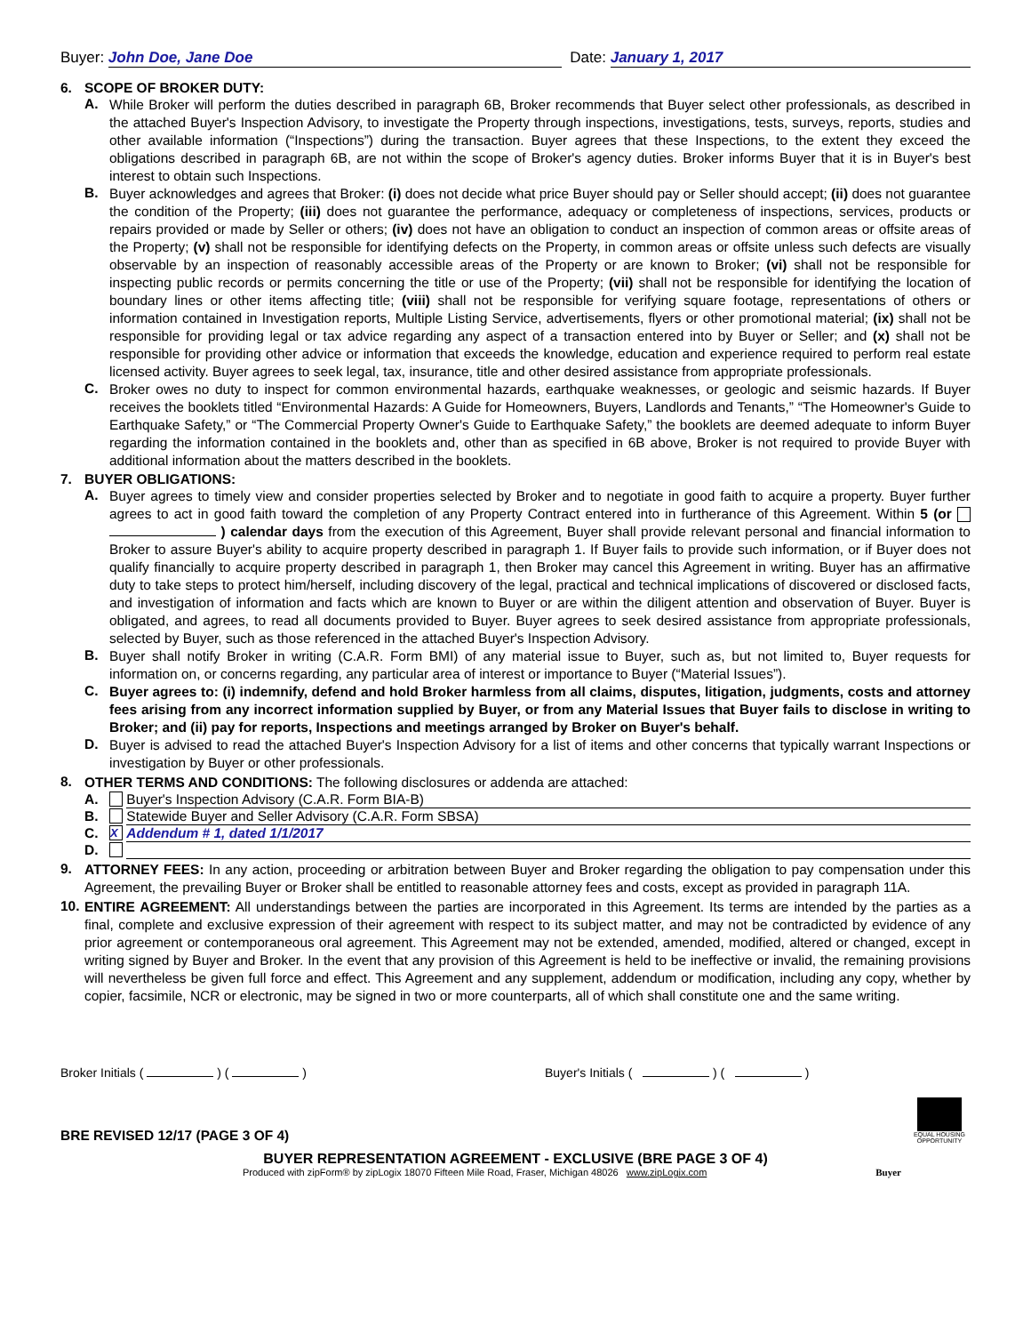Buyer: John Doe, Jane Doe Date: January 1, 2017
6. SCOPE OF BROKER DUTY:
A.
While Broker will perform the duties described in paragraph 6B, Broker recommends that Buyer select other professionals, as described in the attached Buyer's Inspection Advisory, to investigate the Property through inspections, investigations, tests, surveys, reports, studies and other available information (“Inspections”) during the transaction. Buyer agrees that these Inspections, to the extent they exceed the obligations described in paragraph 6B, are not within the scope of Broker's agency duties. Broker informs Buyer that it is in Buyer's best interest to obtain such Inspections.
B.
Buyer acknowledges and agrees that Broker: (i) does not decide what price Buyer should pay or Seller should accept; (ii) does not guarantee the condition of the Property; (iii) does not guarantee the performance, adequacy or completeness of inspections, services, products or repairs provided or made by Seller or others; (iv) does not have an obligation to conduct an inspection of common areas or offsite areas of the Property; (v) shall not be responsible for identifying defects on the Property, in common areas or offsite unless such defects are visually observable by an inspection of reasonably accessible areas of the Property or are known to Broker; (vi) shall not be responsible for inspecting public records or permits concerning the title or use of the Property; (vii) shall not be responsible for identifying the location of boundary lines or other items affecting title; (viii) shall not be responsible for verifying square footage, representations of others or information contained in Investigation reports, Multiple Listing Service, advertisements, flyers or other promotional material; (ix) shall not be responsible for providing legal or tax advice regarding any aspect of a transaction entered into by Buyer or Seller; and (x) shall not be responsible for providing other advice or information that exceeds the knowledge, education and experience required to perform real estate licensed activity. Buyer agrees to seek legal, tax, insurance, title and other desired assistance from appropriate professionals.
C.
Broker owes no duty to inspect for common environmental hazards, earthquake weaknesses, or geologic and seismic hazards. If Buyer receives the booklets titled “Environmental Hazards: A Guide for Homeowners, Buyers, Landlords and Tenants,” “The Homeowner's Guide to Earthquake Safety,” or “The Commercial Property Owner's Guide to Earthquake Safety,” the booklets are deemed adequate to inform Buyer regarding the information contained in the booklets and, other than as specified in 6B above, Broker is not required to provide Buyer with additional information about the matters described in the booklets.
7. BUYER OBLIGATIONS:
A.
Buyer agrees to timely view and consider properties selected by Broker and to negotiate in good faith to acquire a property. Buyer further agrees to act in good faith toward the completion of any Property Contract entered into in furtherance of this Agreement. Within 5 (or ) calendar days from the execution of this Agreement, Buyer shall provide relevant personal and financial information to Broker to assure Buyer's ability to acquire property described in paragraph 1. If Buyer fails to provide such information, or if Buyer does not qualify financially to acquire property described in paragraph 1, then Broker may cancel this Agreement in writing. Buyer has an affirmative duty to take steps to protect him/herself, including discovery of the legal, practical and technical implications of discovered or disclosed facts, and investigation of information and facts which are known to Buyer or are within the diligent attention and observation of Buyer. Buyer is obligated, and agrees, to read all documents provided to Buyer. Buyer agrees to seek desired assistance from appropriate professionals, selected by Buyer, such as those referenced in the attached Buyer's Inspection Advisory.
B.
Buyer shall notify Broker in writing (C.A.R. Form BMI) of any material issue to Buyer, such as, but not limited to, Buyer requests for information on, or concerns regarding, any particular area of interest or importance to Buyer (“Material Issues”).
C.
Buyer agrees to: (i) indemnify, defend and hold Broker harmless from all claims, disputes, litigation, judgments, costs and attorney fees arising from any incorrect information supplied by Buyer, or from any Material Issues that Buyer fails to disclose in writing to Broker; and (ii) pay for reports, Inspections and meetings arranged by Broker on Buyer's behalf.
D.
Buyer is advised to read the attached Buyer's Inspection Advisory for a list of items and other concerns that typically warrant Inspections or investigation by Buyer or other professionals.
8.
OTHER TERMS AND CONDITIONS: The following disclosures or addenda are attached:
A. Buyer's Inspection Advisory (C.A.R. Form BIA-B)
B. Statewide Buyer and Seller Advisory (C.A.R. Form SBSA)
C. X Addendum # 1, dated 1/1/2017
D.
9.
ATTORNEY FEES: In any action, proceeding or arbitration between Buyer and Broker regarding the obligation to pay compensation under this Agreement, the prevailing Buyer or Broker shall be entitled to reasonable attorney fees and costs, except as provided in paragraph 11A.
10.
ENTIRE AGREEMENT: All understandings between the parties are incorporated in this Agreement. Its terms are intended by the parties as a final, complete and exclusive expression of their agreement with respect to its subject matter, and may not be contradicted by evidence of any prior agreement or contemporaneous oral agreement. This Agreement may not be extended, amended, modified, altered or changed, except in writing signed by Buyer and Broker. In the event that any provision of this Agreement is held to be ineffective or invalid, the remaining provisions will nevertheless be given full force and effect. This Agreement and any supplement, addendum or modification, including any copy, whether by copier, facsimile, NCR or electronic, may be signed in two or more counterparts, all of which shall constitute one and the same writing.
Broker Initials ( ) ( ) Buyer's Initials ( ) ( )
BRE REVISED 12/17 (PAGE 3 OF 4)
EQUAL HOUSING OPPORTUNITY
BUYER REPRESENTATION AGREEMENT - EXCLUSIVE (BRE PAGE 3 OF 4)
Produced with zipForm® by zipLogix 18070 Fifteen Mile Road, Fraser, Michigan 48026 www.zipLogix.com Buyer